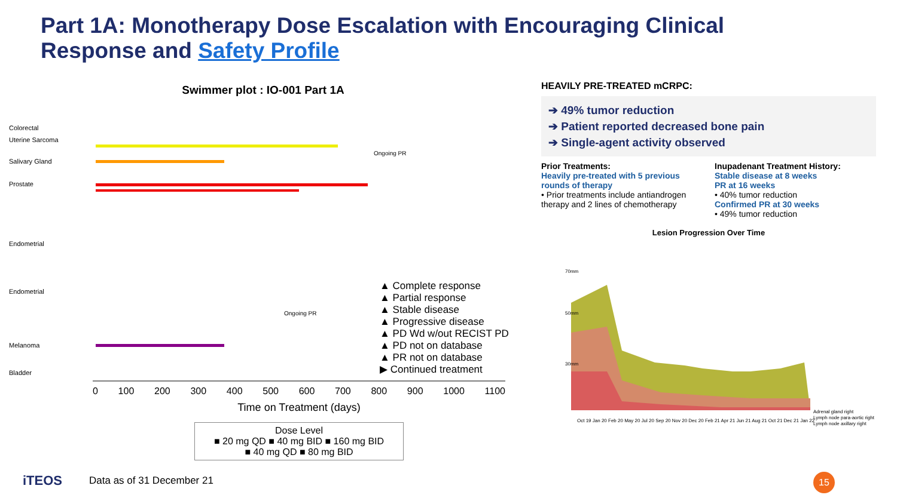Part 1A: Monotherapy Dose Escalation with Encouraging Clinical Response and Safety Profile
Swimmer plot : IO-001 Part 1A
Colorectal
Uterine Sarcoma
Salivary Gland
Prostate
Endometrial
Endometrial
Melanoma
Bladder
▲ Complete response
▲ Partial response
▲ Stable disease
▲ Progressive disease
▲ PD Wd w/out RECIST PD
▲ PD not on database
▲ PR not on database
▶ Continued treatment
Ongoing PR
Ongoing PR
0 100 200 300 400 500 600 700 800 900 1000 1100
Time on Treatment (days)
Dose Level
■ 20 mg QD ■ 40 mg BID ■ 160 mg BID
■ 40 mg QD ■ 80 mg BID
HEAVILY PRE-TREATED mCRPC:
➔ 49% tumor reduction
➔ Patient reported decreased bone pain
➔ Single-agent activity observed
Prior Treatments:
Heavily pre-treated with 5 previous rounds of therapy
• Prior treatments include antiandrogen therapy and 2 lines of chemotherapy
Inupadenant Treatment History:
Stable disease at 8 weeks
PR at 16 weeks
• 40% tumor reduction
Confirmed PR at 30 weeks
• 49% tumor reduction
Lesion Progression Over Time
70mm
50mm
30mm
Adrenal gland right
Lymph node para-aortic right
Lymph node axillary right
Oct 19 Jan 20 Feb 20 May 20 Jul 20 Sep 20 Nov 20 Dec 20 Feb 21 Apr 21 Jun 21 Aug 21 Oct 21 Dec 21 Jan 22
iTEOS Data as of 31 December 21
15